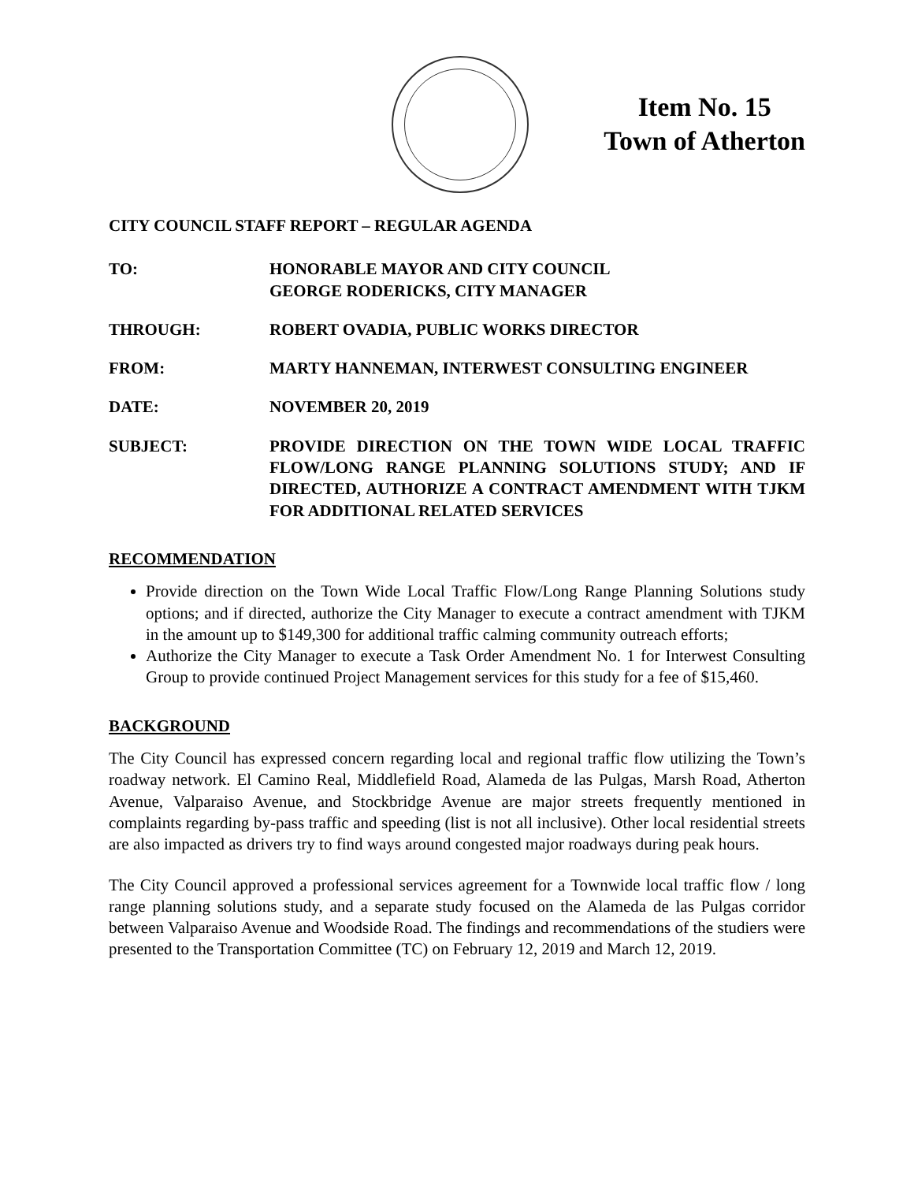Item No. 15
Town of Atherton
CITY COUNCIL STAFF REPORT – REGULAR AGENDA
TO: HONORABLE MAYOR AND CITY COUNCIL
GEORGE RODERICKS, CITY MANAGER
THROUGH: ROBERT OVADIA, PUBLIC WORKS DIRECTOR
FROM: MARTY HANNEMAN, INTERWEST CONSULTING ENGINEER
DATE: NOVEMBER 20, 2019
SUBJECT: PROVIDE DIRECTION ON THE TOWN WIDE LOCAL TRAFFIC FLOW/LONG RANGE PLANNING SOLUTIONS STUDY; AND IF DIRECTED, AUTHORIZE A CONTRACT AMENDMENT WITH TJKM FOR ADDITIONAL RELATED SERVICES
RECOMMENDATION
Provide direction on the Town Wide Local Traffic Flow/Long Range Planning Solutions study options; and if directed, authorize the City Manager to execute a contract amendment with TJKM in the amount up to $149,300 for additional traffic calming community outreach efforts;
Authorize the City Manager to execute a Task Order Amendment No. 1 for Interwest Consulting Group to provide continued Project Management services for this study for a fee of $15,460.
BACKGROUND
The City Council has expressed concern regarding local and regional traffic flow utilizing the Town’s roadway network. El Camino Real, Middlefield Road, Alameda de las Pulgas, Marsh Road, Atherton Avenue, Valparaiso Avenue, and Stockbridge Avenue are major streets frequently mentioned in complaints regarding by-pass traffic and speeding (list is not all inclusive). Other local residential streets are also impacted as drivers try to find ways around congested major roadways during peak hours.
The City Council approved a professional services agreement for a Townwide local traffic flow / long range planning solutions study, and a separate study focused on the Alameda de las Pulgas corridor between Valparaiso Avenue and Woodside Road. The findings and recommendations of the studiers were presented to the Transportation Committee (TC) on February 12, 2019 and March 12, 2019.